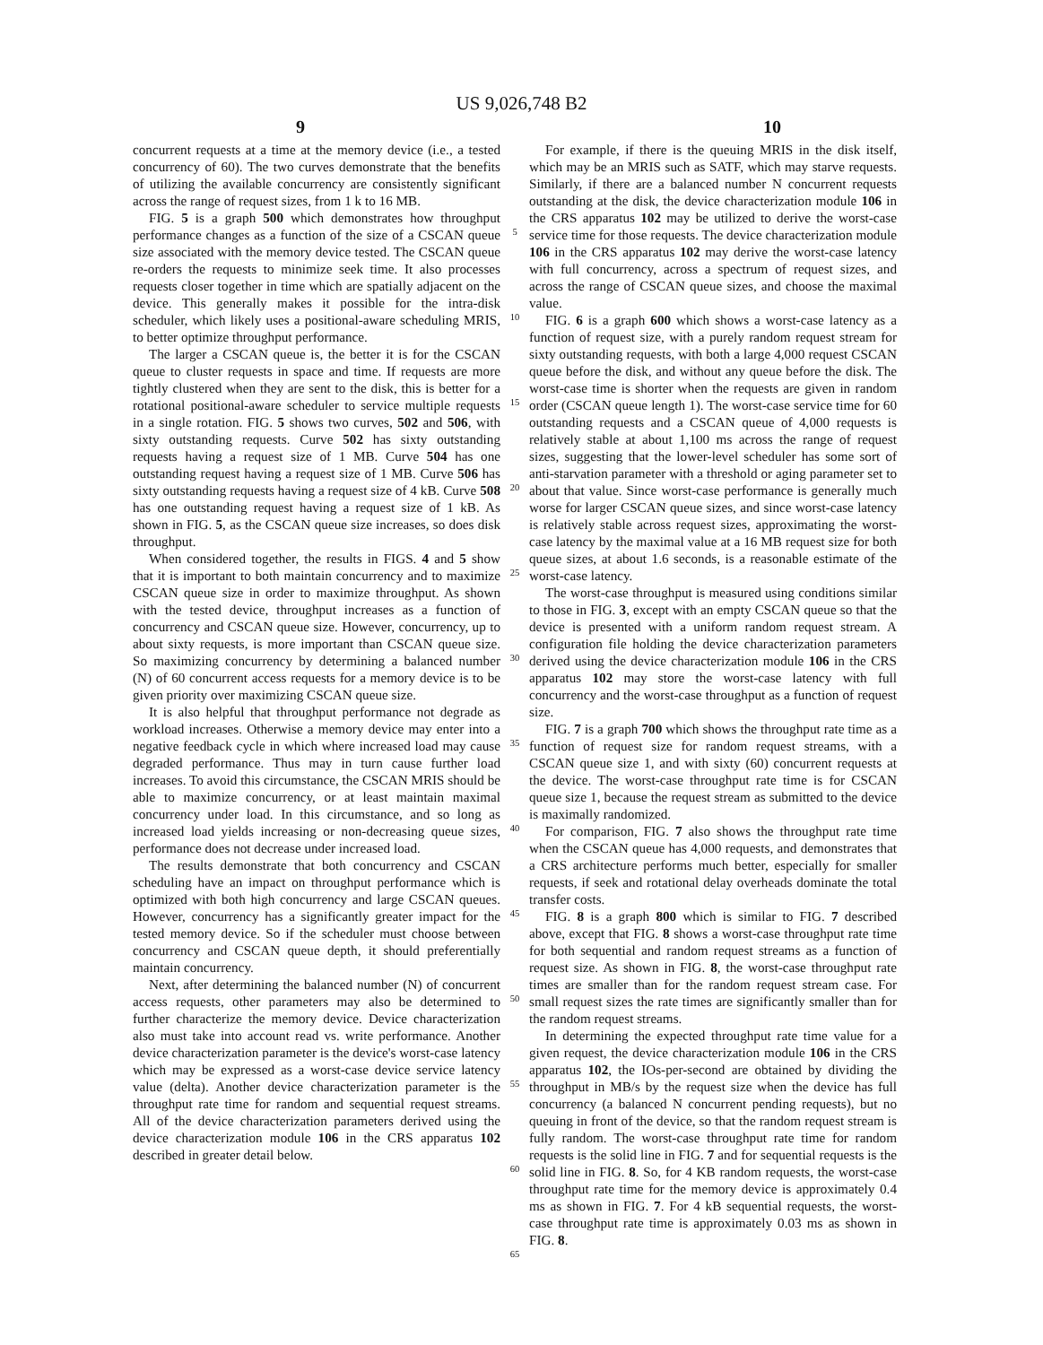US 9,026,748 B2
9 10
concurrent requests at a time at the memory device (i.e., a tested concurrency of 60). The two curves demonstrate that the benefits of utilizing the available concurrency are consistently significant across the range of request sizes, from 1 k to 16 MB.
FIG. 5 is a graph 500 which demonstrates how throughput performance changes as a function of the size of a CSCAN queue size associated with the memory device tested. The CSCAN queue re-orders the requests to minimize seek time. It also processes requests closer together in time which are spatially adjacent on the device. This generally makes it possible for the intra-disk scheduler, which likely uses a positional-aware scheduling MRIS, to better optimize throughput performance.
The larger a CSCAN queue is, the better it is for the CSCAN queue to cluster requests in space and time. If requests are more tightly clustered when they are sent to the disk, this is better for a rotational positional-aware scheduler to service multiple requests in a single rotation. FIG. 5 shows two curves, 502 and 506, with sixty outstanding requests. Curve 502 has sixty outstanding requests having a request size of 1 MB. Curve 504 has one outstanding request having a request size of 1 MB. Curve 506 has sixty outstanding requests having a request size of 4 kB. Curve 508 has one outstanding request having a request size of 1 kB. As shown in FIG. 5, as the CSCAN queue size increases, so does disk throughput.
When considered together, the results in FIGS. 4 and 5 show that it is important to both maintain concurrency and to maximize CSCAN queue size in order to maximize throughput. As shown with the tested device, throughput increases as a function of concurrency and CSCAN queue size. However, concurrency, up to about sixty requests, is more important than CSCAN queue size. So maximizing concurrency by determining a balanced number (N) of 60 concurrent access requests for a memory device is to be given priority over maximizing CSCAN queue size.
It is also helpful that throughput performance not degrade as workload increases. Otherwise a memory device may enter into a negative feedback cycle in which where increased load may cause degraded performance. Thus may in turn cause further load increases. To avoid this circumstance, the CSCAN MRIS should be able to maximize concurrency, or at least maintain maximal concurrency under load. In this circumstance, and so long as increased load yields increasing or non-decreasing queue sizes, performance does not decrease under increased load.
The results demonstrate that both concurrency and CSCAN scheduling have an impact on throughput performance which is optimized with both high concurrency and large CSCAN queues. However, concurrency has a significantly greater impact for the tested memory device. So if the scheduler must choose between concurrency and CSCAN queue depth, it should preferentially maintain concurrency.
Next, after determining the balanced number (N) of concurrent access requests, other parameters may also be determined to further characterize the memory device. Device characterization also must take into account read vs. write performance. Another device characterization parameter is the device's worst-case latency which may be expressed as a worst-case device service latency value (delta). Another device characterization parameter is the throughput rate time for random and sequential request streams. All of the device characterization parameters derived using the device characterization module 106 in the CRS apparatus 102 described in greater detail below.
5
10
15
20
25
30
35
40
45
50
55
60
65
For example, if there is the queuing MRIS in the disk itself, which may be an MRIS such as SATF, which may starve requests. Similarly, if there are a balanced number N concurrent requests outstanding at the disk, the device characterization module 106 in the CRS apparatus 102 may be utilized to derive the worst-case service time for those requests. The device characterization module 106 in the CRS apparatus 102 may derive the worst-case latency with full concurrency, across a spectrum of request sizes, and across the range of CSCAN queue sizes, and choose the maximal value.
FIG. 6 is a graph 600 which shows a worst-case latency as a function of request size, with a purely random request stream for sixty outstanding requests, with both a large 4,000 request CSCAN queue before the disk, and without any queue before the disk. The worst-case time is shorter when the requests are given in random order (CSCAN queue length 1). The worst-case service time for 60 outstanding requests and a CSCAN queue of 4,000 requests is relatively stable at about 1,100 ms across the range of request sizes, suggesting that the lower-level scheduler has some sort of anti-starvation parameter with a threshold or aging parameter set to about that value. Since worst-case performance is generally much worse for larger CSCAN queue sizes, and since worst-case latency is relatively stable across request sizes, approximating the worst-case latency by the maximal value at a 16 MB request size for both queue sizes, at about 1.6 seconds, is a reasonable estimate of the worst-case latency.
The worst-case throughput is measured using conditions similar to those in FIG. 3, except with an empty CSCAN queue so that the device is presented with a uniform random request stream. A configuration file holding the device characterization parameters derived using the device characterization module 106 in the CRS apparatus 102 may store the worst-case latency with full concurrency and the worst-case throughput as a function of request size.
FIG. 7 is a graph 700 which shows the throughput rate time as a function of request size for random request streams, with a CSCAN queue size 1, and with sixty (60) concurrent requests at the device. The worst-case throughput rate time is for CSCAN queue size 1, because the request stream as submitted to the device is maximally randomized.
For comparison, FIG. 7 also shows the throughput rate time when the CSCAN queue has 4,000 requests, and demonstrates that a CRS architecture performs much better, especially for smaller requests, if seek and rotational delay overheads dominate the total transfer costs.
FIG. 8 is a graph 800 which is similar to FIG. 7 described above, except that FIG. 8 shows a worst-case throughput rate time for both sequential and random request streams as a function of request size. As shown in FIG. 8, the worst-case throughput rate times are smaller than for the random request stream case. For small request sizes the rate times are significantly smaller than for the random request streams.
In determining the expected throughput rate time value for a given request, the device characterization module 106 in the CRS apparatus 102, the IOs-per-second are obtained by dividing the throughput in MB/s by the request size when the device has full concurrency (a balanced N concurrent pending requests), but no queuing in front of the device, so that the random request stream is fully random. The worst-case throughput rate time for random requests is the solid line in FIG. 7 and for sequential requests is the solid line in FIG. 8. So, for 4 KB random requests, the worst-case throughput rate time for the memory device is approximately 0.4 ms as shown in FIG. 7. For 4 kB sequential requests, the worst-case throughput rate time is approximately 0.03 ms as shown in FIG. 8.